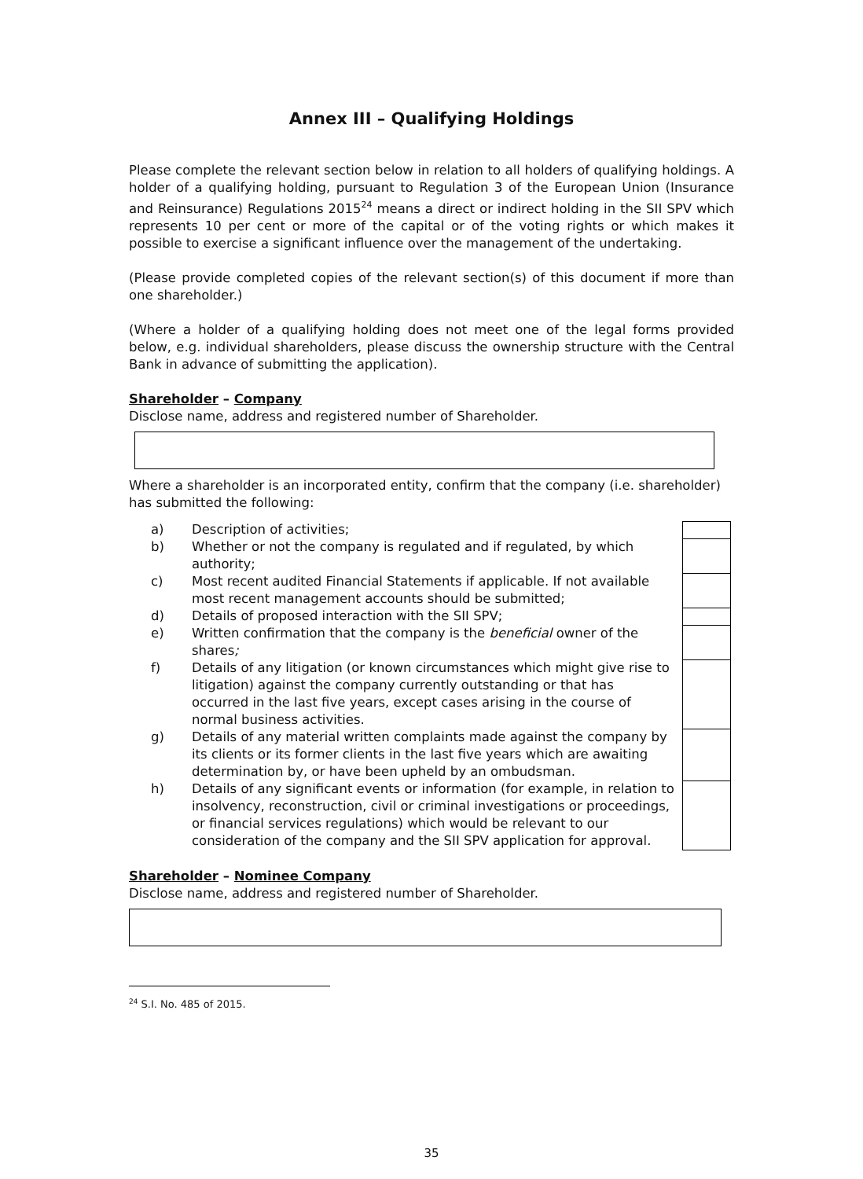Annex III – Qualifying Holdings
Please complete the relevant section below in relation to all holders of qualifying holdings. A holder of a qualifying holding, pursuant to Regulation 3 of the European Union (Insurance and Reinsurance) Regulations 2015<sup>24</sup> means a direct or indirect holding in the SII SPV which represents 10 per cent or more of the capital or of the voting rights or which makes it possible to exercise a significant influence over the management of the undertaking.
(Please provide completed copies of the relevant section(s) of this document if more than one shareholder.)
(Where a holder of a qualifying holding does not meet one of the legal forms provided below, e.g. individual shareholders, please discuss the ownership structure with the Central Bank in advance of submitting the application).
Shareholder – Company
Disclose name, address and registered number of Shareholder.
Where a shareholder is an incorporated entity, confirm that the company (i.e. shareholder) has submitted the following:
| a) | Description of activities; | |
| b) | Whether or not the company is regulated and if regulated, by which authority; | |
| c) | Most recent audited Financial Statements if applicable. If not available most recent management accounts should be submitted; | |
| d) | Details of proposed interaction with the SII SPV; | |
| e) | Written confirmation that the company is the beneficial owner of the shares ; | |
| f) | Details of any litigation (or known circumstances which might give rise to litigation) against the company currently outstanding or that has occurred in the last five years, except cases arising in the course of normal business activities. | |
| g) | Details of any material written complaints made against the company by its clients or its former clients in the last five years which are awaiting determination by, or have been upheld by an ombudsman. | |
| h) | Details of any significant events or information (for example, in relation to insolvency, reconstruction, civil or criminal investigations or proceedings, or financial services regulations) which would be relevant to our consideration of the company and the SII SPV application for approval. | |
Shareholder – Nominee Company
Disclose name, address and registered number of Shareholder.
<sup>24</sup> S.I. No. 485 of 2015.
35